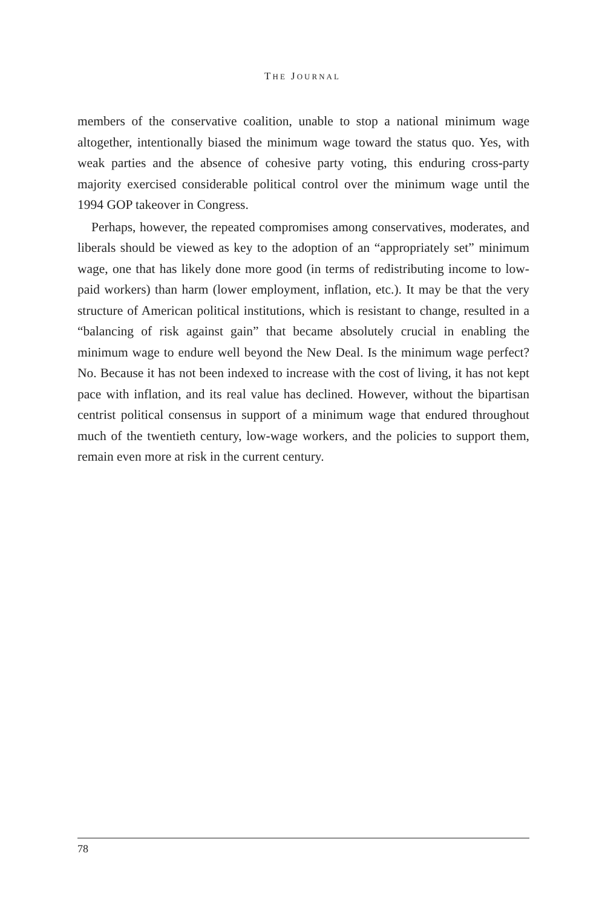THE JOURNAL
members of the conservative coalition, unable to stop a national minimum wage altogether, intentionally biased the minimum wage toward the status quo. Yes, with weak parties and the absence of cohesive party voting, this enduring cross-party majority exercised considerable political control over the minimum wage until the 1994 GOP takeover in Congress.
Perhaps, however, the repeated compromises among conservatives, moderates, and liberals should be viewed as key to the adoption of an “appropriately set” minimum wage, one that has likely done more good (in terms of redistributing income to low-paid workers) than harm (lower employment, inflation, etc.). It may be that the very structure of American political institutions, which is resistant to change, resulted in a “balancing of risk against gain” that became absolutely crucial in enabling the minimum wage to endure well beyond the New Deal. Is the minimum wage perfect? No. Because it has not been indexed to increase with the cost of living, it has not kept pace with inflation, and its real value has declined. However, without the bipartisan centrist political consensus in support of a minimum wage that endured throughout much of the twentieth century, low-wage workers, and the policies to support them, remain even more at risk in the current century.
78